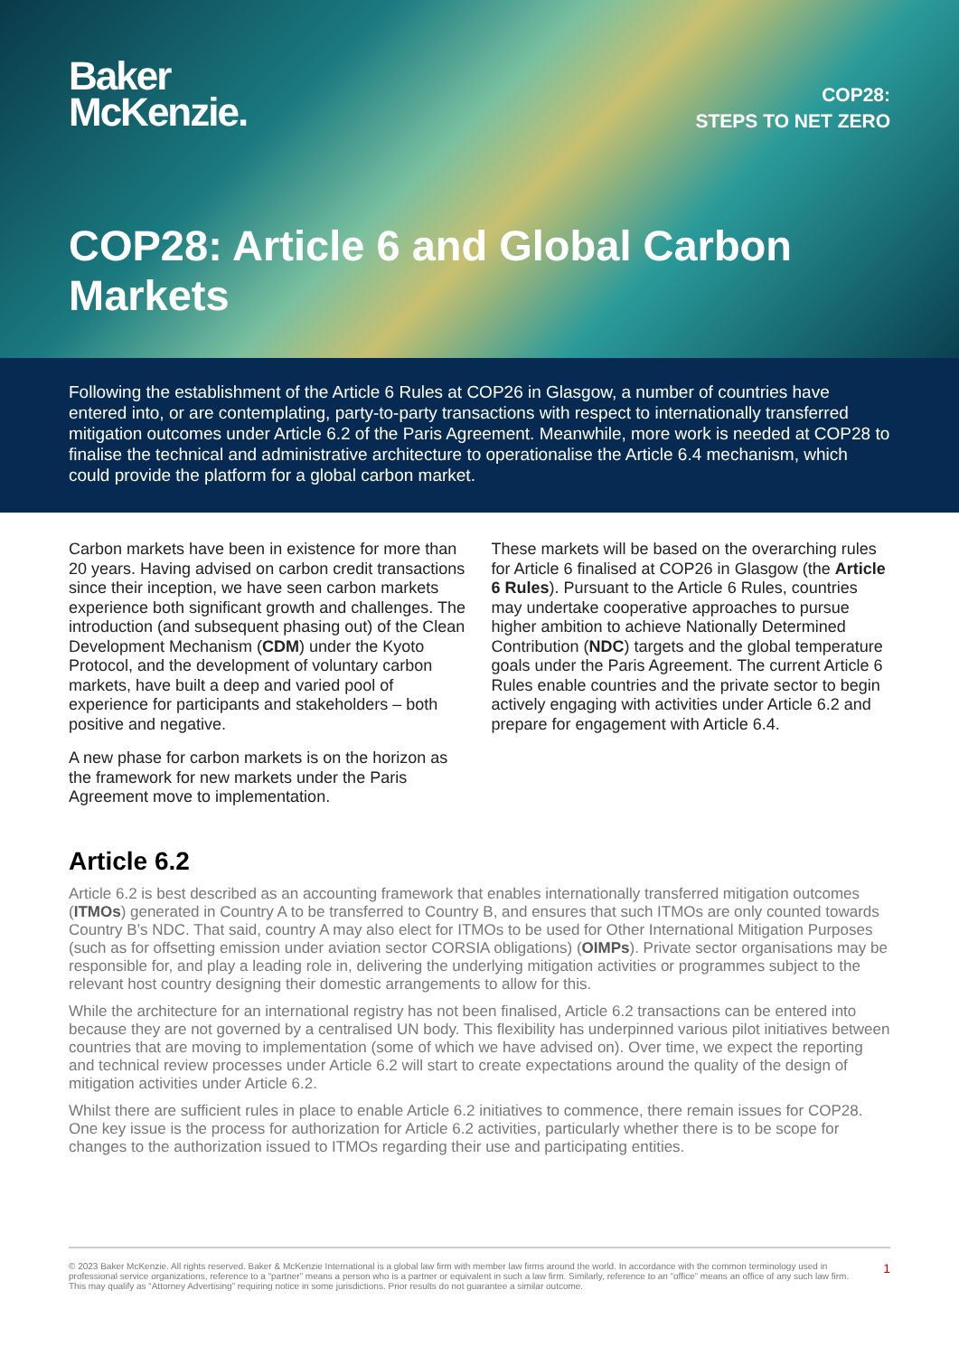Baker
McKenzie.
COP28:
STEPS TO NET ZERO
COP28: Article 6 and Global Carbon Markets
Following the establishment of the Article 6 Rules at COP26 in Glasgow, a number of countries have entered into, or are contemplating, party-to-party transactions with respect to internationally transferred mitigation outcomes under Article 6.2 of the Paris Agreement. Meanwhile, more work is needed at COP28 to finalise the technical and administrative architecture to operationalise the Article 6.4 mechanism, which could provide the platform for a global carbon market.
Carbon markets have been in existence for more than 20 years. Having advised on carbon credit transactions since their inception, we have seen carbon markets experience both significant growth and challenges. The introduction (and subsequent phasing out) of the Clean Development Mechanism (CDM) under the Kyoto Protocol, and the development of voluntary carbon markets, have built a deep and varied pool of experience for participants and stakeholders – both positive and negative.
A new phase for carbon markets is on the horizon as the framework for new markets under the Paris Agreement move to implementation.
These markets will be based on the overarching rules for Article 6 finalised at COP26 in Glasgow (the Article 6 Rules). Pursuant to the Article 6 Rules, countries may undertake cooperative approaches to pursue higher ambition to achieve Nationally Determined Contribution (NDC) targets and the global temperature goals under the Paris Agreement. The current Article 6 Rules enable countries and the private sector to begin actively engaging with activities under Article 6.2 and prepare for engagement with Article 6.4.
Article 6.2
Article 6.2 is best described as an accounting framework that enables internationally transferred mitigation outcomes (ITMOs) generated in Country A to be transferred to Country B, and ensures that such ITMOs are only counted towards Country B’s NDC. That said, country A may also elect for ITMOs to be used for Other International Mitigation Purposes (such as for offsetting emission under aviation sector CORSIA obligations) (OIMPs). Private sector organisations may be responsible for, and play a leading role in, delivering the underlying mitigation activities or programmes subject to the relevant host country designing their domestic arrangements to allow for this.
While the architecture for an international registry has not been finalised, Article 6.2 transactions can be entered into because they are not governed by a centralised UN body. This flexibility has underpinned various pilot initiatives between countries that are moving to implementation (some of which we have advised on). Over time, we expect the reporting and technical review processes under Article 6.2 will start to create expectations around the quality of the design of mitigation activities under Article 6.2.
Whilst there are sufficient rules in place to enable Article 6.2 initiatives to commence, there remain issues for COP28. One key issue is the process for authorization for Article 6.2 activities, particularly whether there is to be scope for changes to the authorization issued to ITMOs regarding their use and participating entities.
© 2023 Baker McKenzie. All rights reserved. Baker & McKenzie International is a global law firm with member law firms around the world. In accordance with the common terminology used in professional service organizations, reference to a “partner” means a person who is a partner or equivalent in such a law firm. Similarly, reference to an “office” means an office of any such law firm. This may qualify as “Attorney Advertising” requiring notice in some jurisdictions. Prior results do not guarantee a similar outcome.
1